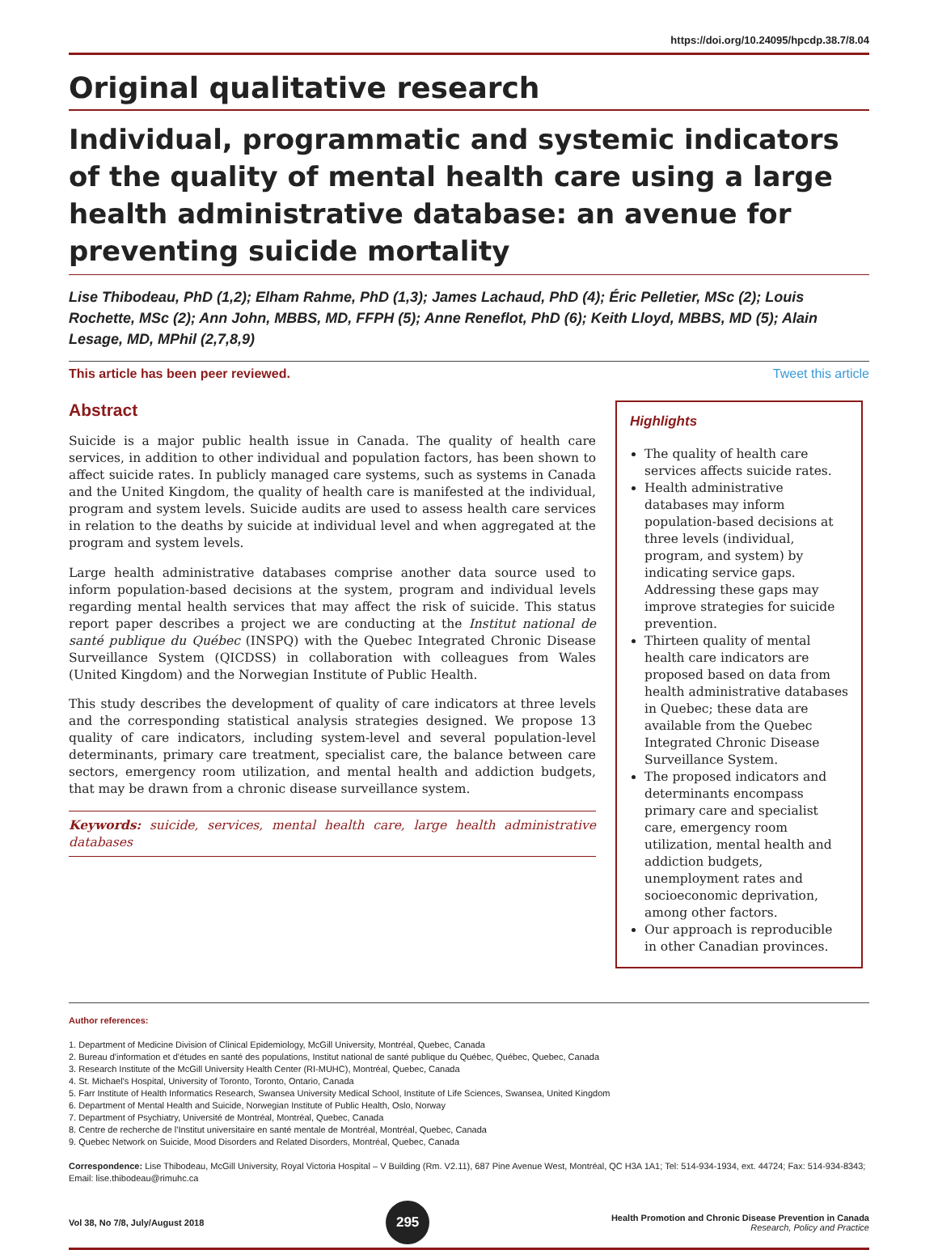https://doi.org/10.24095/hpcdp.38.7/8.04
Original qualitative research
Individual, programmatic and systemic indicators of the quality of mental health care using a large health administrative database: an avenue for preventing suicide mortality
Lise Thibodeau, PhD (1,2); Elham Rahme, PhD (1,3); James Lachaud, PhD (4); Éric Pelletier, MSc (2); Louis Rochette, MSc (2); Ann John, MBBS, MD, FFPH (5); Anne Reneflot, PhD (6); Keith Lloyd, MBBS, MD (5); Alain Lesage, MD, MPhil (2,7,8,9)
This article has been peer reviewed. Tweet this article
Abstract
Suicide is a major public health issue in Canada. The quality of health care services, in addition to other individual and population factors, has been shown to affect suicide rates. In publicly managed care systems, such as systems in Canada and the United Kingdom, the quality of health care is manifested at the individual, program and system levels. Suicide audits are used to assess health care services in relation to the deaths by suicide at individual level and when aggregated at the program and system levels.
Large health administrative databases comprise another data source used to inform population-based decisions at the system, program and individual levels regarding mental health services that may affect the risk of suicide. This status report paper describes a project we are conducting at the Institut national de santé publique du Québec (INSPQ) with the Quebec Integrated Chronic Disease Surveillance System (QICDSS) in collaboration with colleagues from Wales (United Kingdom) and the Norwegian Institute of Public Health.
This study describes the development of quality of care indicators at three levels and the corresponding statistical analysis strategies designed. We propose 13 quality of care indicators, including system-level and several population-level determinants, primary care treatment, specialist care, the balance between care sectors, emergency room utilization, and mental health and addiction budgets, that may be drawn from a chronic disease surveillance system.
Keywords: suicide, services, mental health care, large health administrative databases
Highlights
The quality of health care services affects suicide rates.
Health administrative databases may inform population-based decisions at three levels (individual, program, and system) by indicating service gaps. Addressing these gaps may improve strategies for suicide prevention.
Thirteen quality of mental health care indicators are proposed based on data from health administrative databases in Quebec; these data are available from the Quebec Integrated Chronic Disease Surveillance System.
The proposed indicators and determinants encompass primary care and specialist care, emergency room utilization, mental health and addiction budgets, unemployment rates and socioeconomic deprivation, among other factors.
Our approach is reproducible in other Canadian provinces.
Author references:
1. Department of Medicine Division of Clinical Epidemiology, McGill University, Montréal, Quebec, Canada
2. Bureau d'information et d'études en santé des populations, Institut national de santé publique du Québec, Québec, Quebec, Canada
3. Research Institute of the McGill University Health Center (RI-MUHC), Montréal, Quebec, Canada
4. St. Michael's Hospital, University of Toronto, Toronto, Ontario, Canada
5. Farr Institute of Health Informatics Research, Swansea University Medical School, Institute of Life Sciences, Swansea, United Kingdom
6. Department of Mental Health and Suicide, Norwegian Institute of Public Health, Oslo, Norway
7. Department of Psychiatry, Université de Montréal, Montréal, Quebec, Canada
8. Centre de recherche de l'Institut universitaire en santé mentale de Montréal, Montréal, Quebec, Canada
9. Quebec Network on Suicide, Mood Disorders and Related Disorders, Montréal, Quebec, Canada
Correspondence: Lise Thibodeau, McGill University, Royal Victoria Hospital – V Building (Rm. V2.11), 687 Pine Avenue West, Montréal, QC H3A 1A1; Tel: 514-934-1934, ext. 44724; Fax: 514-934-8343; Email: lise.thibodeau@rimuhc.ca
Vol 38, No 7/8, July/August 2018 295 Health Promotion and Chronic Disease Prevention in Canada
Research, Policy and Practice